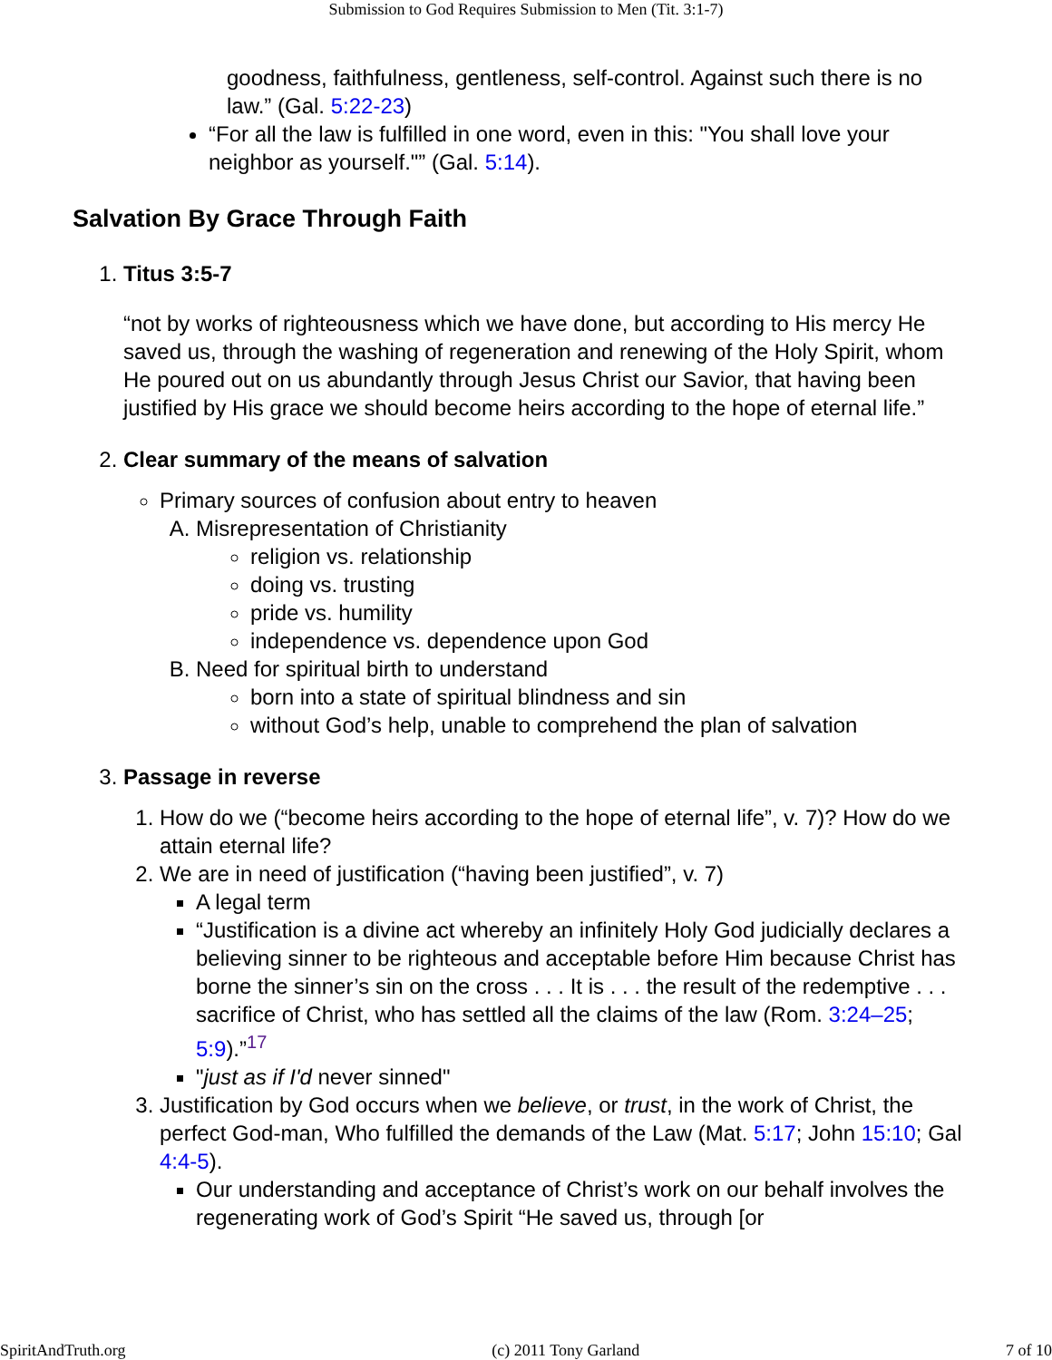Submission to God Requires Submission to Men (Tit. 3:1-7)
goodness, faithfulness, gentleness, self-control. Against such there is no law.” (Gal. 5:22-23)
“For all the law is fulfilled in one word, even in this: "You shall love your neighbor as yourself."” (Gal. 5:14).
Salvation By Grace Through Faith
1.
Titus 3:5-7
“not by works of righteousness which we have done, but according to His mercy He saved us, through the washing of regeneration and renewing of the Holy Spirit, whom He poured out on us abundantly through Jesus Christ our Savior, that having been justified by His grace we should become heirs according to the hope of eternal life.”
2.
Clear summary of the means of salvation
Primary sources of confusion about entry to heaven
A. Misrepresentation of Christianity
religion vs. relationship
doing vs. trusting
pride vs. humility
independence vs. dependence upon God
B. Need for spiritual birth to understand
born into a state of spiritual blindness and sin
without God’s help, unable to comprehend the plan of salvation
3.
Passage in reverse
1. How do we (“become heirs according to the hope of eternal life”, v. 7)? How do we attain eternal life?
2. We are in need of justification (“having been justified”, v. 7)
A legal term
“Justification is a divine act whereby an infinitely Holy God judicially declares a believing sinner to be righteous and acceptable before Him because Christ has borne the sinner’s sin on the cross . . . It is . . . the result of the redemptive . . . sacrifice of Christ, who has settled all the claims of the law (Rom. 3:24–25; 5:9).”<sup>17</sup>
"just as if I'd never sinned"
3. Justification by God occurs when we believe, or trust, in the work of Christ, the perfect God-man, Who fulfilled the demands of the Law (Mat. 5:17; John 15:10; Gal 4:4-5).
Our understanding and acceptance of Christ’s work on our behalf involves the regenerating work of God’s Spirit “He saved us, through [or
SpiritAndTruth.org (c) 2011 Tony Garland 7 of 10